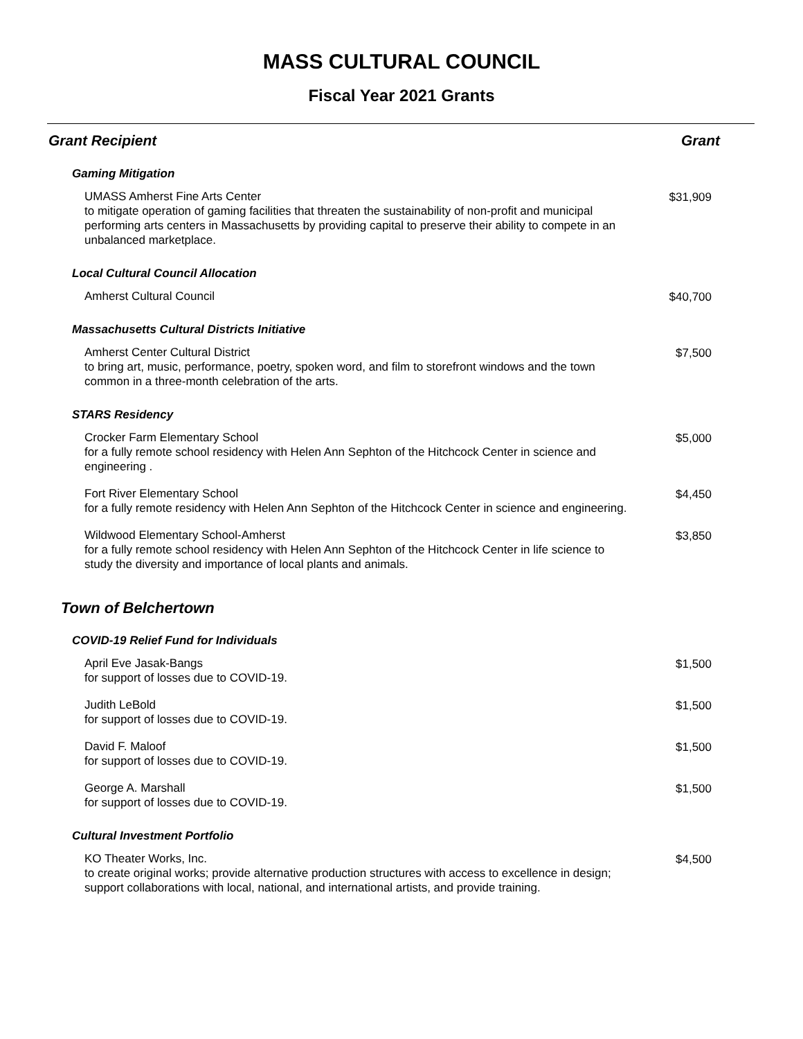MASS CULTURAL COUNCIL
Fiscal Year 2021 Grants
| Grant Recipient | Grant |
| --- | --- |
| Gaming Mitigation | |
| UMASS Amherst Fine Arts Center to mitigate operation of gaming facilities that threaten the sustainability of non-profit and municipal performing arts centers in Massachusetts by providing capital to preserve their ability to compete in an unbalanced marketplace. | $31,909 |
| Local Cultural Council Allocation | |
| Amherst Cultural Council | $40,700 |
| Massachusetts Cultural Districts Initiative | |
| Amherst Center Cultural District to bring art, music, performance, poetry, spoken word, and film to storefront windows and the town common in a three-month celebration of the arts. | $7,500 |
| STARS Residency | |
| Crocker Farm Elementary School for a fully remote school residency with Helen Ann Sephton of the Hitchcock Center in science and engineering . | $5,000 |
| Fort River Elementary School for a fully remote residency with Helen Ann Sephton of the Hitchcock Center in science and engineering. | $4,450 |
| Wildwood Elementary School-Amherst for a fully remote school residency with Helen Ann Sephton of the Hitchcock Center in life science to study the diversity and importance of local plants and animals. | $3,850 |
| Town of Belchertown | |
| COVID-19 Relief Fund for Individuals | |
| April Eve Jasak-Bangs for support of losses due to COVID-19. | $1,500 |
| Judith LeBold for support of losses due to COVID-19. | $1,500 |
| David F. Maloof for support of losses due to COVID-19. | $1,500 |
| George A. Marshall for support of losses due to COVID-19. | $1,500 |
| Cultural Investment Portfolio | |
| KO Theater Works, Inc. to create original works; provide alternative production structures with access to excellence in design; support collaborations with local, national, and international artists, and provide training. | $4,500 |